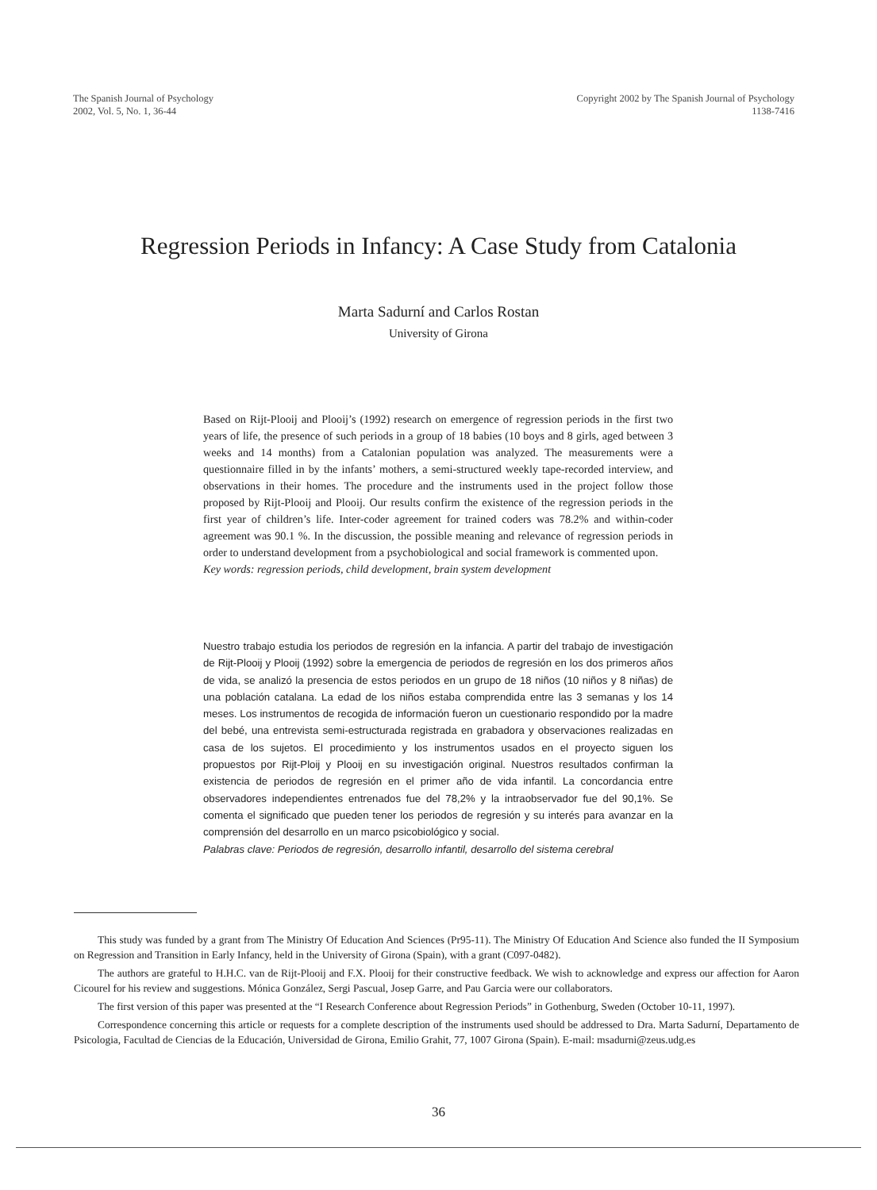The Spanish Journal of Psychology
2002, Vol. 5, No. 1, 36-44
Copyright 2002 by The Spanish Journal of Psychology
1138-7416
Regression Periods in Infancy: A Case Study from Catalonia
Marta Sadurní and Carlos Rostan
University of Girona
Based on Rijt-Plooij and Plooij’s (1992) research on emergence of regression periods in the first two years of life, the presence of such periods in a group of 18 babies (10 boys and 8 girls, aged between 3 weeks and 14 months) from a Catalonian population was analyzed. The measurements were a questionnaire filled in by the infants’ mothers, a semi-structured weekly tape-recorded interview, and observations in their homes. The procedure and the instruments used in the project follow those proposed by Rijt-Plooij and Plooij. Our results confirm the existence of the regression periods in the first year of children’s life. Inter-coder agreement for trained coders was 78.2% and within-coder agreement was 90.1 %. In the discussion, the possible meaning and relevance of regression periods in order to understand development from a psychobiological and social framework is commented upon.
Key words: regression periods, child development, brain system development
Nuestro trabajo estudia los periodos de regresión en la infancia. A partir del trabajo de investigación de Rijt-Plooij y Plooij (1992) sobre la emergencia de periodos de regresión en los dos primeros años de vida, se analizó la presencia de estos periodos en un grupo de 18 niños (10 niños y 8 niñas) de una población catalana. La edad de los niños estaba comprendida entre las 3 semanas y los 14 meses. Los instrumentos de recogida de información fueron un cuestionario respondido por la madre del bebé, una entrevista semi-estructurada registrada en grabadora y observaciones realizadas en casa de los sujetos. El procedimiento y los instrumentos usados en el proyecto siguen los propuestos por Rijt-Ploij y Plooij en su investigación original. Nuestros resultados confirman la existencia de periodos de regresión en el primer año de vida infantil. La concordancia entre observadores independientes entrenados fue del 78,2% y la intraobservador fue del 90,1%. Se comenta el significado que pueden tener los periodos de regresión y su interés para avanzar en la comprensión del desarrollo en un marco psicobiológico y social.
Palabras clave: Periodos de regresión, desarrollo infantil, desarrollo del sistema cerebral
This study was funded by a grant from The Ministry Of Education And Sciences (Pr95-11). The Ministry Of Education And Science also funded the II Symposium on Regression and Transition in Early Infancy, held in the University of Girona (Spain), with a grant (C097-0482).
The authors are grateful to H.H.C. van de Rijt-Plooij and F.X. Plooij for their constructive feedback. We wish to acknowledge and express our affection for Aaron Cicourel for his review and suggestions. Mónica González, Sergi Pascual, Josep Garre, and Pau Garcia were our collaborators.
The first version of this paper was presented at the “I Research Conference about Regression Periods” in Gothenburg, Sweden (October 10-11, 1997).
Correspondence concerning this article or requests for a complete description of the instruments used should be addressed to Dra. Marta Sadurní, Departamento de Psicologia, Facultad de Ciencias de la Educación, Universidad de Girona, Emilio Grahit, 77, 1007 Girona (Spain). E-mail: msadurni@zeus.udg.es
36